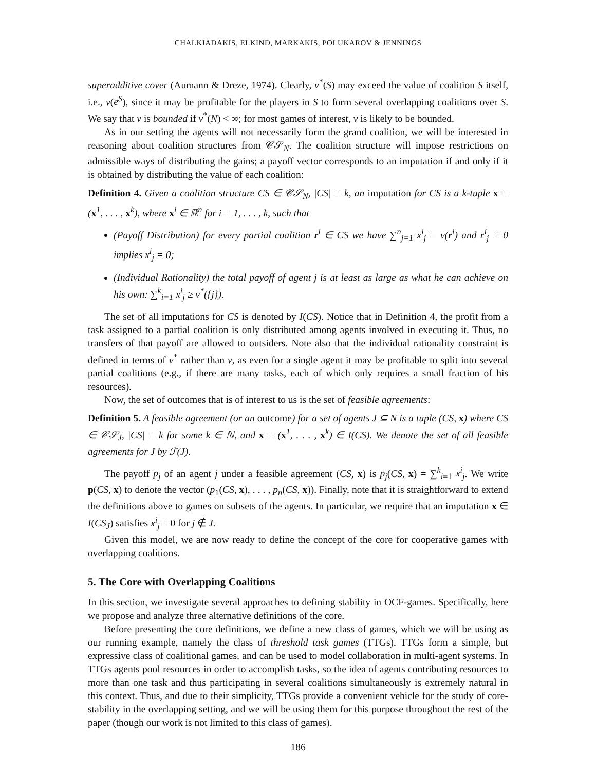CHALKIADAKIS, ELKIND, MARKAKIS, POLUKAROV & JENNINGS
superadditive cover (Aumann & Dreze, 1974). Clearly, v<sup>*</sup>(S) may exceed the value of coalition S itself, i.e., v(e<sup>S</sup>), since it may be profitable for the players in S to form several overlapping coalitions over S. We say that v is bounded if v<sup>*</sup>(N) < ∞; for most games of interest, v is likely to be bounded.
As in our setting the agents will not necessarily form the grand coalition, we will be interested in reasoning about coalition structures from 𝒞𝒮<sub>N</sub>. The coalition structure will impose restrictions on admissible ways of distributing the gains; a payoff vector corresponds to an imputation if and only if it is obtained by distributing the value of each coalition:
Definition 4. Given a coalition structure CS ∈ 𝒞𝒮<sub>N</sub>, |CS| = k, an imputation for CS is a k-tuple x = (x<sup>1</sup>, . . . , x<sup>k</sup>), where x<sup>i</sup> ∈ ℝ<sup>n</sup> for i = 1, . . . , k, such that
(Payoff Distribution) for every partial coalition r<sup>i</sup> ∈ CS we have ∑<sup>n</sup><sub>j=1</sub> x<sup>i</sup><sub>j</sub> = v(r<sup>i</sup>) and r<sup>i</sup><sub>j</sub> = 0 implies x<sup>i</sup><sub>j</sub> = 0;
(Individual Rationality) the total payoff of agent j is at least as large as what he can achieve on his own: ∑<sup>k</sup><sub>i=1</sub> x<sup>i</sup><sub>j</sub> ≥ v<sup>*</sup>({j}).
The set of all imputations for CS is denoted by I(CS). Notice that in Definition 4, the profit from a task assigned to a partial coalition is only distributed among agents involved in executing it. Thus, no transfers of that payoff are allowed to outsiders. Note also that the individual rationality constraint is defined in terms of v<sup>*</sup> rather than v, as even for a single agent it may be profitable to split into several partial coalitions (e.g., if there are many tasks, each of which only requires a small fraction of his resources).
Now, the set of outcomes that is of interest to us is the set of feasible agreements:
Definition 5. A feasible agreement (or an outcome) for a set of agents J ⊆ N is a tuple (CS, x) where CS ∈ 𝒞𝒮<sub>J</sub>, |CS| = k for some k ∈ ℕ, and x = (x<sup>1</sup>, . . . , x<sup>k</sup>) ∈ I(CS). We denote the set of all feasible agreements for J by ℱ(J).
The payoff p<sub>j</sub> of an agent j under a feasible agreement (CS, x) is p<sub>j</sub>(CS, x) = ∑<sup>k</sup><sub>i=1</sub> x<sup>i</sup><sub>j</sub>. We write p(CS, x) to denote the vector (p<sub>1</sub>(CS, x), . . . , p<sub>n</sub>(CS, x)). Finally, note that it is straightforward to extend the definitions above to games on subsets of the agents. In particular, we require that an imputation x ∈ I(CS<sub>J</sub>) satisfies x<sup>i</sup><sub>j</sub> = 0 for j ∉ J.
Given this model, we are now ready to define the concept of the core for cooperative games with overlapping coalitions.
5. The Core with Overlapping Coalitions
In this section, we investigate several approaches to defining stability in OCF-games. Specifically, here we propose and analyze three alternative definitions of the core.
Before presenting the core definitions, we define a new class of games, which we will be using as our running example, namely the class of threshold task games (TTGs). TTGs form a simple, but expressive class of coalitional games, and can be used to model collaboration in multi-agent systems. In TTGs agents pool resources in order to accomplish tasks, so the idea of agents contributing resources to more than one task and thus participating in several coalitions simultaneously is extremely natural in this context. Thus, and due to their simplicity, TTGs provide a convenient vehicle for the study of core-stability in the overlapping setting, and we will be using them for this purpose throughout the rest of the paper (though our work is not limited to this class of games).
186